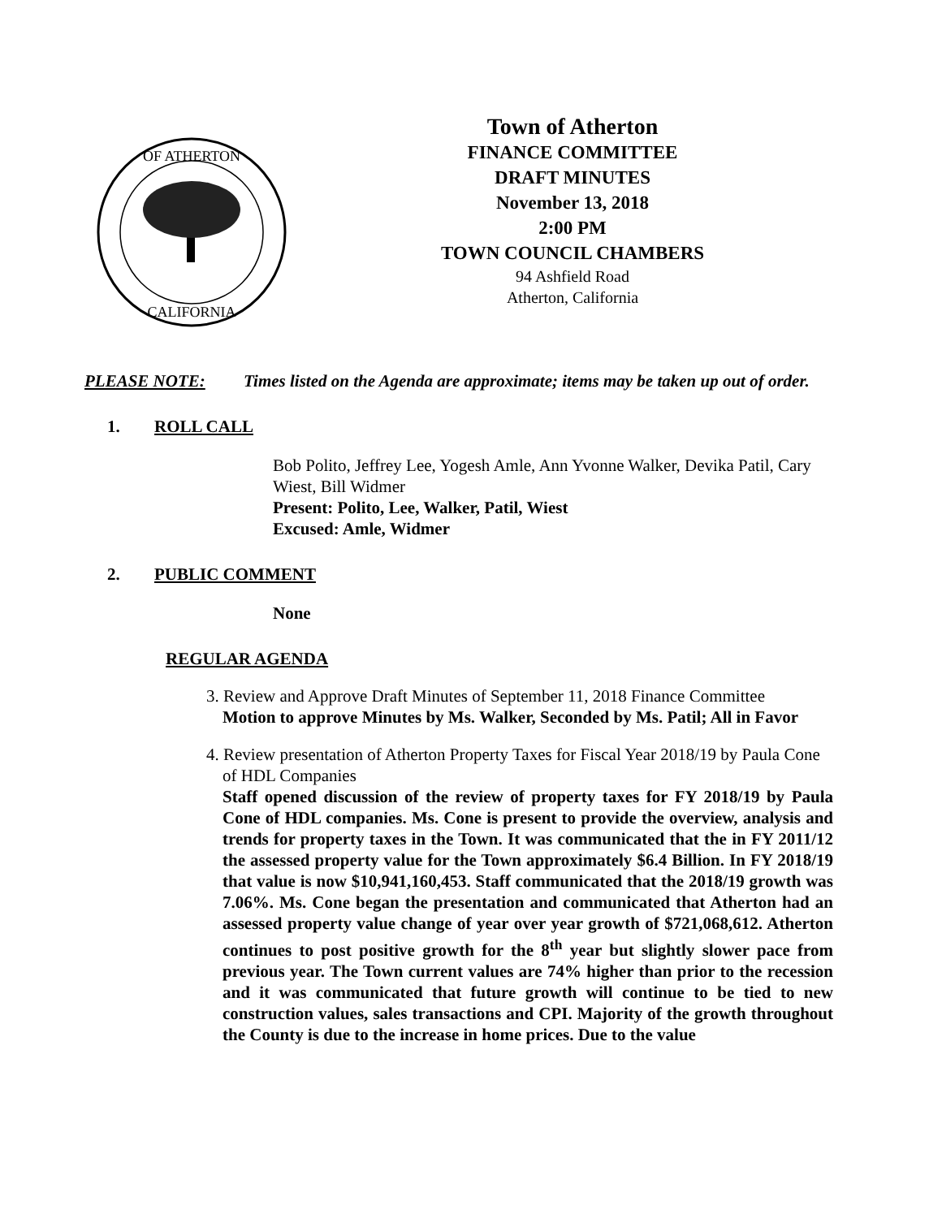OF ATHERTON
CALIFORNIA
Town of Atherton
FINANCE COMMITTEE
DRAFT MINUTES
November 13, 2018
2:00 PM
TOWN COUNCIL CHAMBERS
94 Ashfield Road
Atherton, California
PLEASE NOTE: Times listed on the Agenda are approximate; items may be taken up out of order.
1. ROLL CALL
Bob Polito, Jeffrey Lee, Yogesh Amle, Ann Yvonne Walker, Devika Patil, Cary Wiest, Bill Widmer
Present: Polito, Lee, Walker, Patil, Wiest
Excused: Amle, Widmer
2. PUBLIC COMMENT
None
REGULAR AGENDA
3. Review and Approve Draft Minutes of September 11, 2018 Finance Committee
Motion to approve Minutes by Ms. Walker, Seconded by Ms. Patil; All in Favor
4. Review presentation of Atherton Property Taxes for Fiscal Year 2018/19 by Paula Cone of HDL Companies
Staff opened discussion of the review of property taxes for FY 2018/19 by Paula Cone of HDL companies. Ms. Cone is present to provide the overview, analysis and trends for property taxes in the Town. It was communicated that the in FY 2011/12 the assessed property value for the Town approximately $6.4 Billion. In FY 2018/19 that value is now $10,941,160,453. Staff communicated that the 2018/19 growth was 7.06%. Ms. Cone began the presentation and communicated that Atherton had an assessed property value change of year over year growth of $721,068,612. Atherton continues to post positive growth for the 8<sup>th</sup> year but slightly slower pace from previous year. The Town current values are 74% higher than prior to the recession and it was communicated that future growth will continue to be tied to new construction values, sales transactions and CPI. Majority of the growth throughout the County is due to the increase in home prices. Due to the value